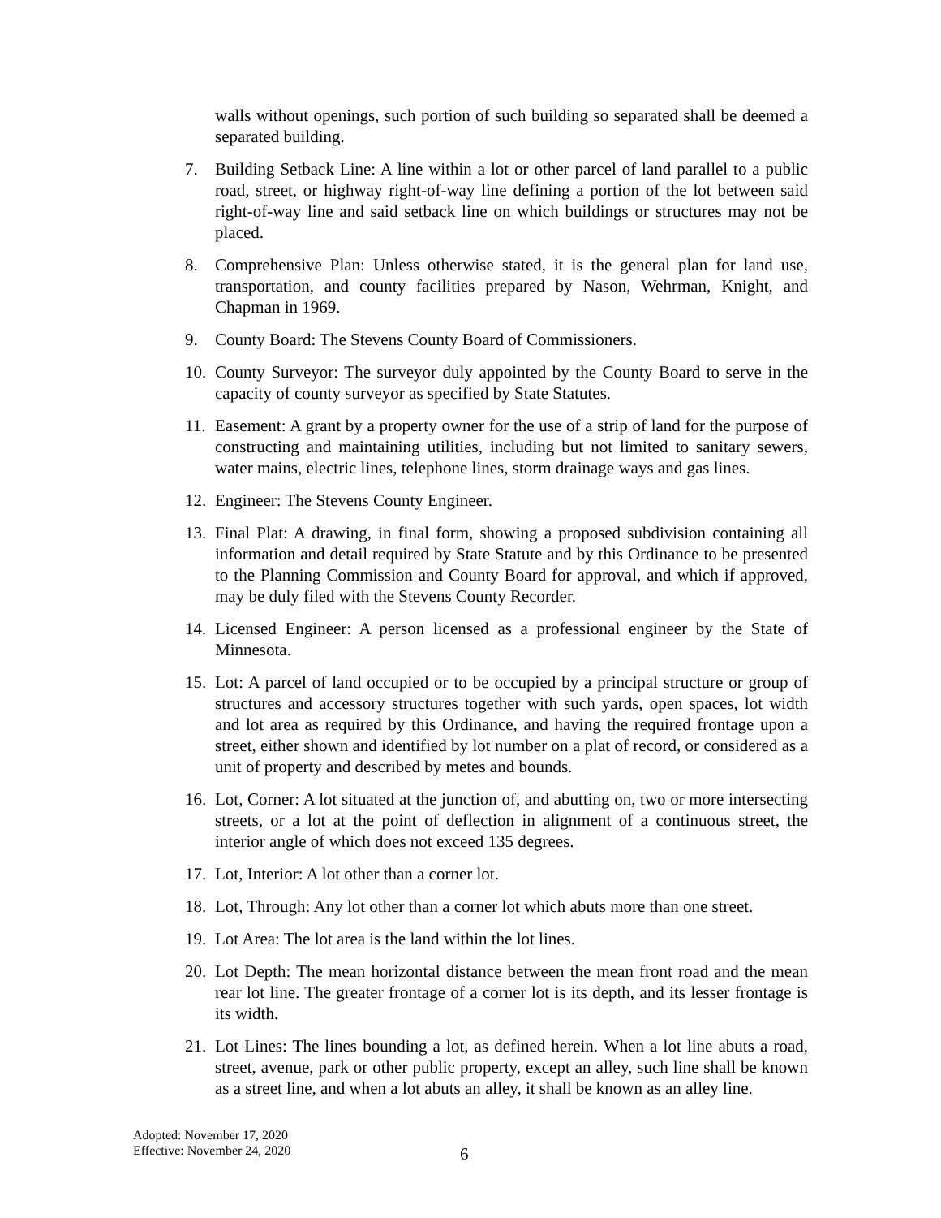walls without openings, such portion of such building so separated shall be deemed a separated building.
7. Building Setback Line: A line within a lot or other parcel of land parallel to a public road, street, or highway right-of-way line defining a portion of the lot between said right-of-way line and said setback line on which buildings or structures may not be placed.
8. Comprehensive Plan: Unless otherwise stated, it is the general plan for land use, transportation, and county facilities prepared by Nason, Wehrman, Knight, and Chapman in 1969.
9. County Board: The Stevens County Board of Commissioners.
10.
County Surveyor: The surveyor duly appointed by the County Board to serve in the capacity of county surveyor as specified by State Statutes.
11.
Easement: A grant by a property owner for the use of a strip of land for the purpose of constructing and maintaining utilities, including but not limited to sanitary sewers, water mains, electric lines, telephone lines, storm drainage ways and gas lines.
12.
Engineer: The Stevens County Engineer.
13.
Final Plat: A drawing, in final form, showing a proposed subdivision containing all information and detail required by State Statute and by this Ordinance to be presented to the Planning Commission and County Board for approval, and which if approved, may be duly filed with the Stevens County Recorder.
14.
Licensed Engineer: A person licensed as a professional engineer by the State of Minnesota.
15.
Lot: A parcel of land occupied or to be occupied by a principal structure or group of structures and accessory structures together with such yards, open spaces, lot width and lot area as required by this Ordinance, and having the required frontage upon a street, either shown and identified by lot number on a plat of record, or considered as a unit of property and described by metes and bounds.
16.
Lot, Corner: A lot situated at the junction of, and abutting on, two or more intersecting streets, or a lot at the point of deflection in alignment of a continuous street, the interior angle of which does not exceed 135 degrees.
17.
Lot, Interior: A lot other than a corner lot.
18.
Lot, Through: Any lot other than a corner lot which abuts more than one street.
19.
Lot Area: The lot area is the land within the lot lines.
20.
Lot Depth: The mean horizontal distance between the mean front road and the mean rear lot line. The greater frontage of a corner lot is its depth, and its lesser frontage is its width.
21.
Lot Lines: The lines bounding a lot, as defined herein. When a lot line abuts a road, street, avenue, park or other public property, except an alley, such line shall be known as a street line, and when a lot abuts an alley, it shall be known as an alley line.
Adopted: November 17, 2020
Effective: November 24, 2020
6